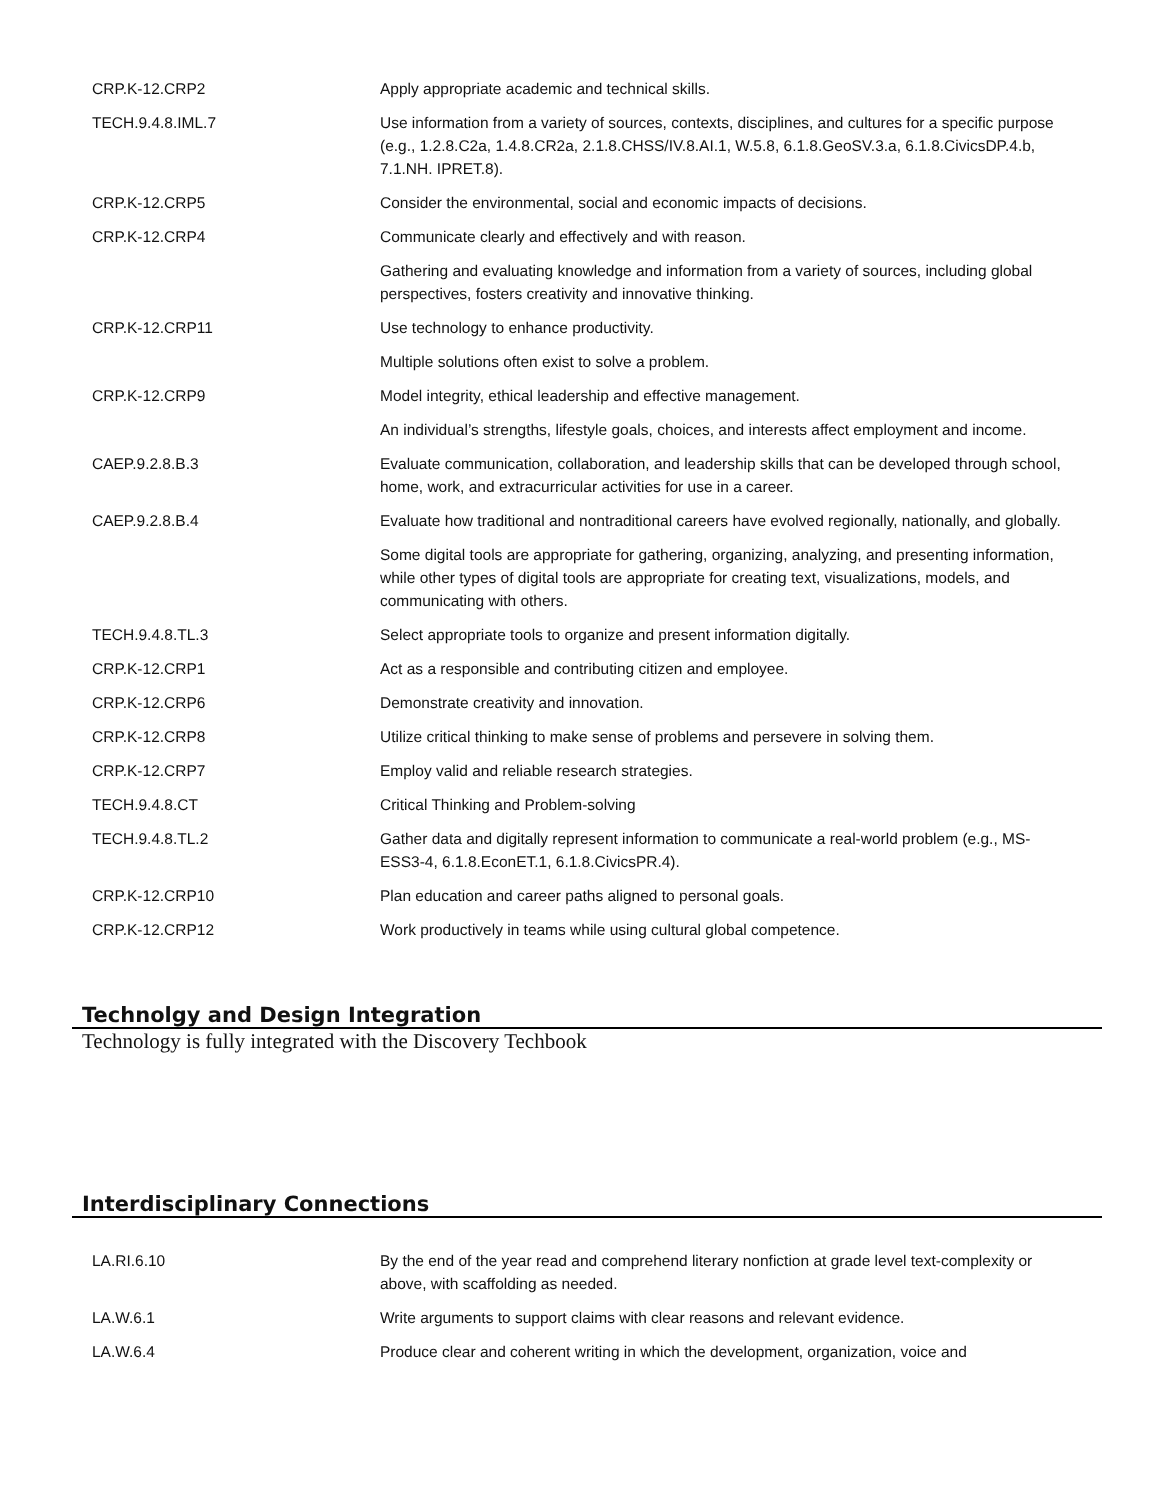| CRP.K-12.CRP2 | Apply appropriate academic and technical skills. |
| TECH.9.4.8.IML.7 | Use information from a variety of sources, contexts, disciplines, and cultures for a specific purpose (e.g., 1.2.8.C2a, 1.4.8.CR2a, 2.1.8.CHSS/IV.8.AI.1, W.5.8, 6.1.8.GeoSV.3.a, 6.1.8.CivicsDP.4.b, 7.1.NH. IPRET.8). |
| CRP.K-12.CRP5 | Consider the environmental, social and economic impacts of decisions. |
| CRP.K-12.CRP4 | Communicate clearly and effectively and with reason. |
| | Gathering and evaluating knowledge and information from a variety of sources, including global perspectives, fosters creativity and innovative thinking. |
| CRP.K-12.CRP11 | Use technology to enhance productivity. |
| | Multiple solutions often exist to solve a problem. |
| CRP.K-12.CRP9 | Model integrity, ethical leadership and effective management. |
| | An individual’s strengths, lifestyle goals, choices, and interests affect employment and income. |
| CAEP.9.2.8.B.3 | Evaluate communication, collaboration, and leadership skills that can be developed through school, home, work, and extracurricular activities for use in a career. |
| CAEP.9.2.8.B.4 | Evaluate how traditional and nontraditional careers have evolved regionally, nationally, and globally. |
| | Some digital tools are appropriate for gathering, organizing, analyzing, and presenting information, while other types of digital tools are appropriate for creating text, visualizations, models, and communicating with others. |
| TECH.9.4.8.TL.3 | Select appropriate tools to organize and present information digitally. |
| CRP.K-12.CRP1 | Act as a responsible and contributing citizen and employee. |
| CRP.K-12.CRP6 | Demonstrate creativity and innovation. |
| CRP.K-12.CRP8 | Utilize critical thinking to make sense of problems and persevere in solving them. |
| CRP.K-12.CRP7 | Employ valid and reliable research strategies. |
| TECH.9.4.8.CT | Critical Thinking and Problem-solving |
| TECH.9.4.8.TL.2 | Gather data and digitally represent information to communicate a real-world problem (e.g., MS-ESS3-4, 6.1.8.EconET.1, 6.1.8.CivicsPR.4). |
| CRP.K-12.CRP10 | Plan education and career paths aligned to personal goals. |
| CRP.K-12.CRP12 | Work productively in teams while using cultural global competence. |
Technolgy and Design Integration
Technology is fully integrated with the Discovery Techbook
Interdisciplinary Connections
| LA.RI.6.10 | By the end of the year read and comprehend literary nonfiction at grade level text-complexity or above, with scaffolding as needed. |
| LA.W.6.1 | Write arguments to support claims with clear reasons and relevant evidence. |
| LA.W.6.4 | Produce clear and coherent writing in which the development, organization, voice and |